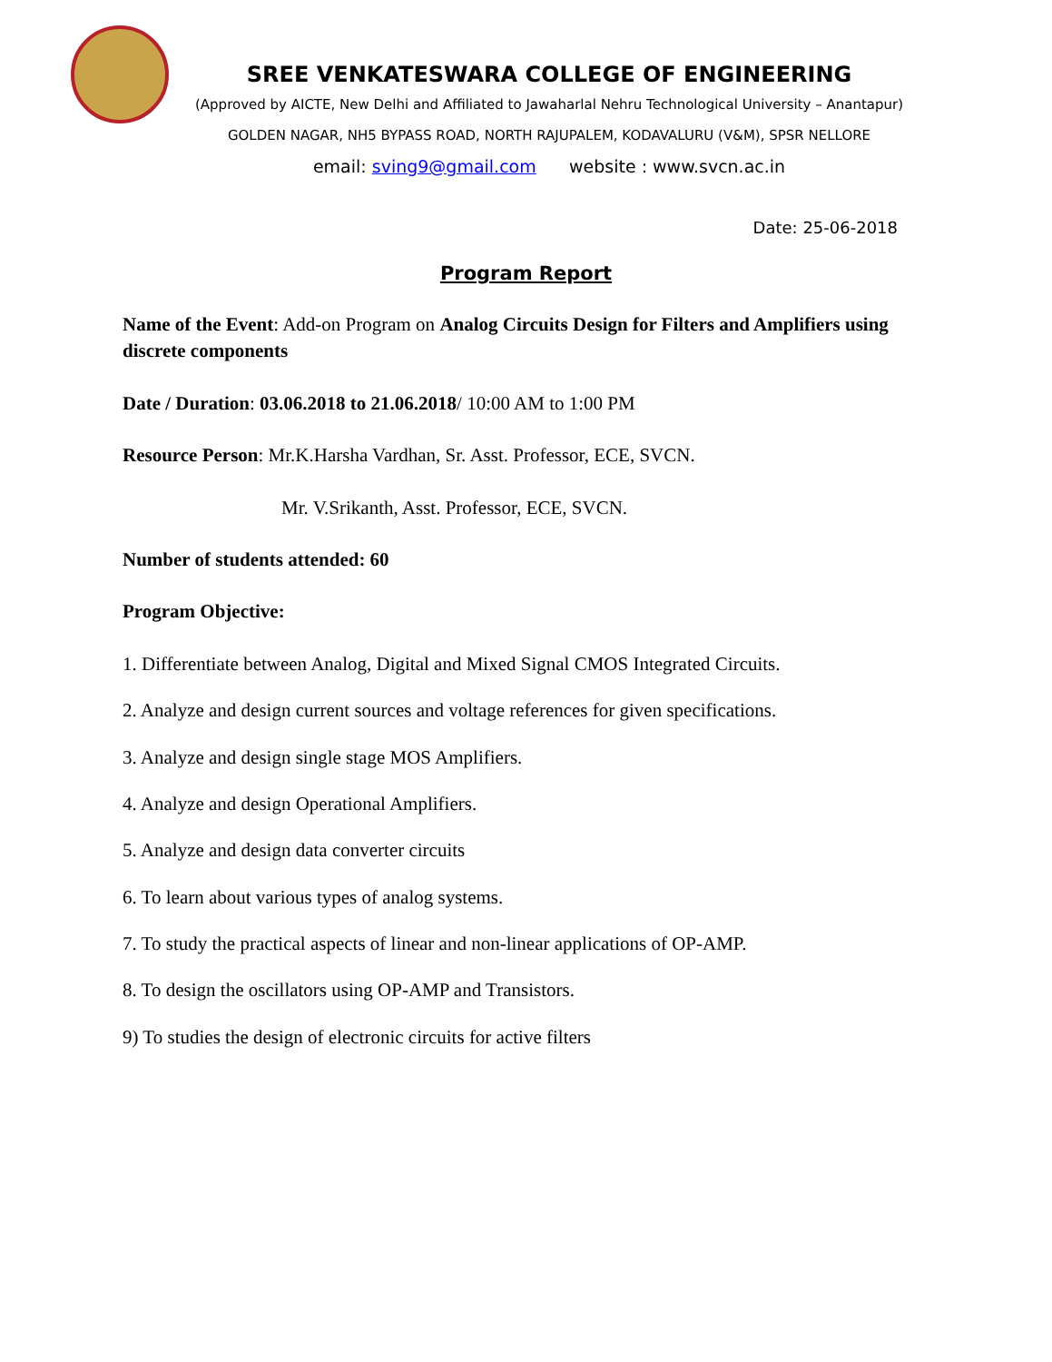SREE VENKATESWARA COLLEGE OF ENGINEERING
(Approved by AICTE, New Delhi and Affiliated to Jawaharlal Nehru Technological University – Anantapur)
GOLDEN NAGAR, NH5 BYPASS ROAD, NORTH RAJUPALEM, KODAVALURU (V&M), SPSR NELLORE
email: sving9@gmail.com website : www.svcn.ac.in
Date: 25-06-2018
Program Report
Name of the Event: Add-on Program on Analog Circuits Design for Filters and Amplifiers using discrete components
Date / Duration: 03.06.2018 to 21.06.2018/ 10:00 AM to 1:00 PM
Resource Person: Mr.K.Harsha Vardhan, Sr. Asst. Professor, ECE, SVCN.
Mr. V.Srikanth, Asst. Professor, ECE, SVCN.
Number of students attended: 60
Program Objective:
1. Differentiate between Analog, Digital and Mixed Signal CMOS Integrated Circuits.
2. Analyze and design current sources and voltage references for given specifications.
3. Analyze and design single stage MOS Amplifiers.
4. Analyze and design Operational Amplifiers.
5. Analyze and design data converter circuits
6. To learn about various types of analog systems.
7. To study the practical aspects of linear and non-linear applications of OP-AMP.
8. To design the oscillators using OP-AMP and Transistors.
9) To studies the design of electronic circuits for active filters